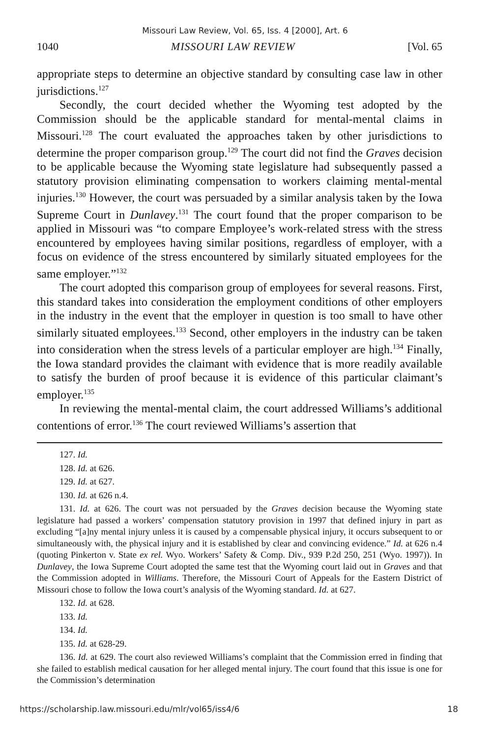Missouri Law Review, Vol. 65, Iss. 4 [2000], Art. 6
1040 MISSOURI LAW REVIEW [Vol. 65
appropriate steps to determine an objective standard by consulting case law in other jurisdictions.<sup>127</sup>
Secondly, the court decided whether the Wyoming test adopted by the Commission should be the applicable standard for mental-mental claims in Missouri.<sup>128</sup> The court evaluated the approaches taken by other jurisdictions to determine the proper comparison group.<sup>129</sup> The court did not find the Graves decision to be applicable because the Wyoming state legislature had subsequently passed a statutory provision eliminating compensation to workers claiming mental-mental injuries.<sup>130</sup> However, the court was persuaded by a similar analysis taken by the Iowa Supreme Court in Dunlavey.<sup>131</sup> The court found that the proper comparison to be applied in Missouri was “to compare Employee’s work-related stress with the stress encountered by employees having similar positions, regardless of employer, with a focus on evidence of the stress encountered by similarly situated employees for the same employer.”<sup>132</sup>
The court adopted this comparison group of employees for several reasons. First, this standard takes into consideration the employment conditions of other employers in the industry in the event that the employer in question is too small to have other similarly situated employees.<sup>133</sup> Second, other employers in the industry can be taken into consideration when the stress levels of a particular employer are high.<sup>134</sup> Finally, the Iowa standard provides the claimant with evidence that is more readily available to satisfy the burden of proof because it is evidence of this particular claimant’s employer.<sup>135</sup>
In reviewing the mental-mental claim, the court addressed Williams’s additional contentions of error.<sup>136</sup> The court reviewed Williams’s assertion that
127. Id.
128. Id. at 626.
129. Id. at 627.
130. Id. at 626 n.4.
131. Id. at 626. The court was not persuaded by the Graves decision because the Wyoming state legislature had passed a workers’ compensation statutory provision in 1997 that defined injury in part as excluding “[a]ny mental injury unless it is caused by a compensable physical injury, it occurs subsequent to or simultaneously with, the physical injury and it is established by clear and convincing evidence.” Id. at 626 n.4 (quoting Pinkerton v. State ex rel. Wyo. Workers’ Safety & Comp. Div., 939 P.2d 250, 251 (Wyo. 1997)). In Dunlavey, the Iowa Supreme Court adopted the same test that the Wyoming court laid out in Graves and that the Commission adopted in Williams. Therefore, the Missouri Court of Appeals for the Eastern District of Missouri chose to follow the Iowa court’s analysis of the Wyoming standard. Id. at 627.
132. Id. at 628.
133. Id.
134. Id.
135. Id. at 628-29.
136. Id. at 629. The court also reviewed Williams’s complaint that the Commission erred in finding that she failed to establish medical causation for her alleged mental injury. The court found that this issue is one for the Commission’s determination
https://scholarship.law.missouri.edu/mlr/vol65/iss4/6 18